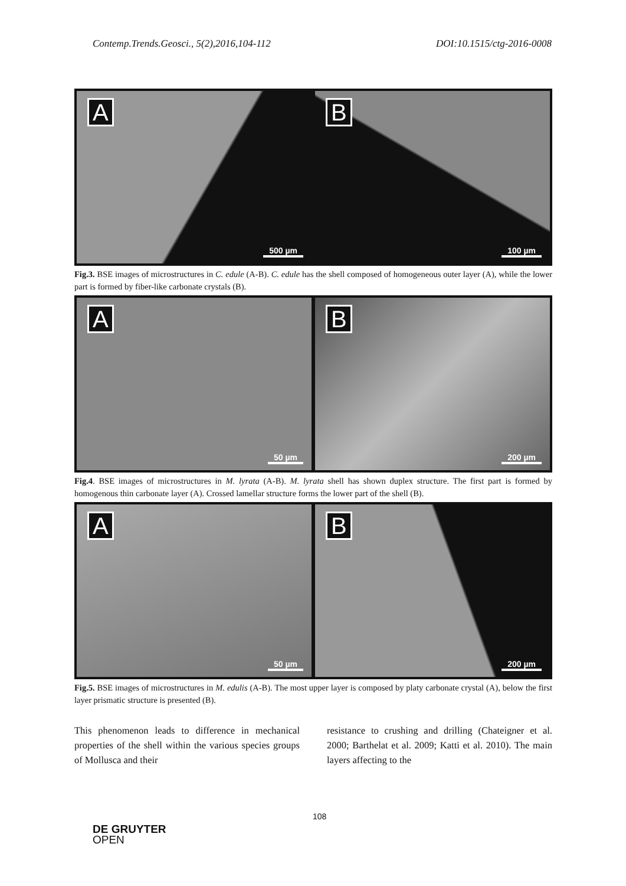Contemp.Trends.Geosci., 5(2),2016,104-112 DOI:10.1515/ctg-2016-0008
A
500 µm
B
100 µm
Fig.3. BSE images of microstructures in C. edule (A-B). C. edule has the shell composed of homogeneous outer layer (A), while the lower part is formed by fiber-like carbonate crystals (B).
A
50 µm
B
200 µm
Fig.4. BSE images of microstructures in M. lyrata (A-B). M. lyrata shell has shown duplex structure. The first part is formed by homogenous thin carbonate layer (A). Crossed lamellar structure forms the lower part of the shell (B).
A
50 µm
B
200 µm
Fig.5. BSE images of microstructures in M. edulis (A-B). The most upper layer is composed by platy carbonate crystal (A), below the first layer prismatic structure is presented (B).
This phenomenon leads to difference in mechanical properties of the shell within the various species groups of Mollusca and their
resistance to crushing and drilling (Chateigner et al. 2000; Barthelat et al. 2009; Katti et al. 2010). The main layers affecting to the
108
DE GRUYTER
OPEN